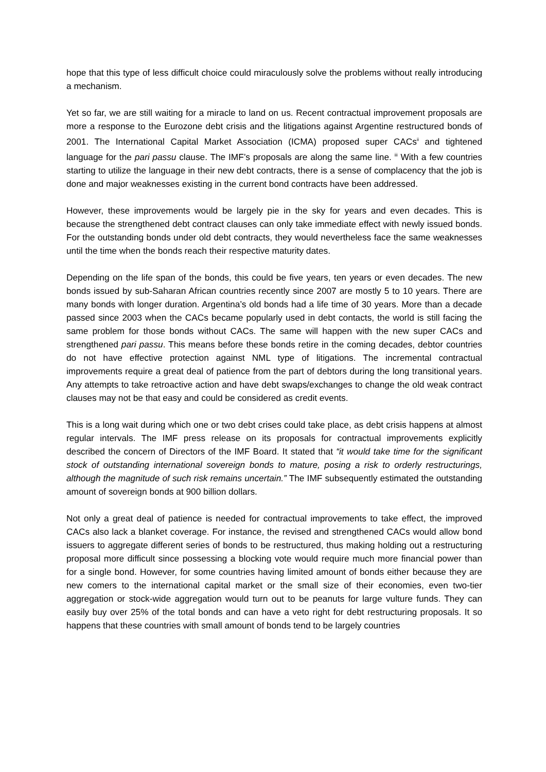hope that this type of less difficult choice could miraculously solve the problems without really introducing a mechanism.
Yet so far, we are still waiting for a miracle to land on us. Recent contractual improvement proposals are more a response to the Eurozone debt crisis and the litigations against Argentine restructured bonds of 2001. The International Capital Market Association (ICMA) proposed super CACs<sup>ii</sup> and tightened language for the pari passu clause. The IMF’s proposals are along the same line. <sup>iii</sup> With a few countries starting to utilize the language in their new debt contracts, there is a sense of complacency that the job is done and major weaknesses existing in the current bond contracts have been addressed.
However, these improvements would be largely pie in the sky for years and even decades. This is because the strengthened debt contract clauses can only take immediate effect with newly issued bonds. For the outstanding bonds under old debt contracts, they would nevertheless face the same weaknesses until the time when the bonds reach their respective maturity dates.
Depending on the life span of the bonds, this could be five years, ten years or even decades. The new bonds issued by sub-Saharan African countries recently since 2007 are mostly 5 to 10 years. There are many bonds with longer duration. Argentina’s old bonds had a life time of 30 years. More than a decade passed since 2003 when the CACs became popularly used in debt contacts, the world is still facing the same problem for those bonds without CACs. The same will happen with the new super CACs and strengthened pari passu. This means before these bonds retire in the coming decades, debtor countries do not have effective protection against NML type of litigations. The incremental contractual improvements require a great deal of patience from the part of debtors during the long transitional years. Any attempts to take retroactive action and have debt swaps/exchanges to change the old weak contract clauses may not be that easy and could be considered as credit events.
This is a long wait during which one or two debt crises could take place, as debt crisis happens at almost regular intervals. The IMF press release on its proposals for contractual improvements explicitly described the concern of Directors of the IMF Board. It stated that “it would take time for the significant stock of outstanding international sovereign bonds to mature, posing a risk to orderly restructurings, although the magnitude of such risk remains uncertain.” The IMF subsequently estimated the outstanding amount of sovereign bonds at 900 billion dollars.
Not only a great deal of patience is needed for contractual improvements to take effect, the improved CACs also lack a blanket coverage. For instance, the revised and strengthened CACs would allow bond issuers to aggregate different series of bonds to be restructured, thus making holding out a restructuring proposal more difficult since possessing a blocking vote would require much more financial power than for a single bond. However, for some countries having limited amount of bonds either because they are new comers to the international capital market or the small size of their economies, even two-tier aggregation or stock-wide aggregation would turn out to be peanuts for large vulture funds. They can easily buy over 25% of the total bonds and can have a veto right for debt restructuring proposals. It so happens that these countries with small amount of bonds tend to be largely countries